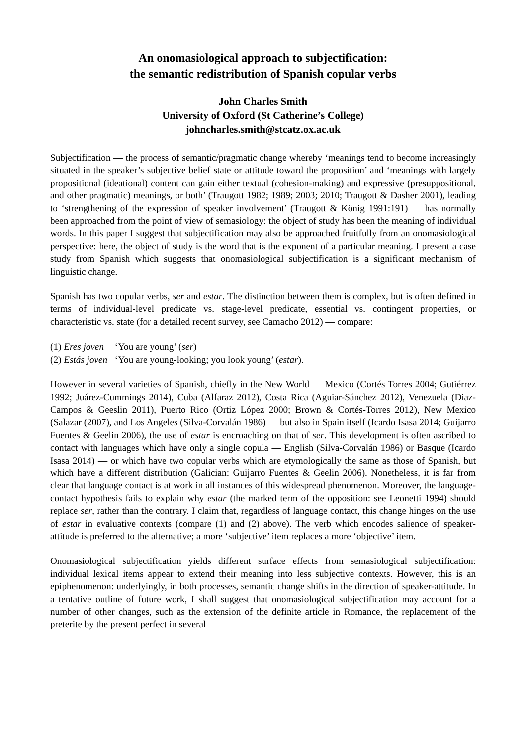An onomasiological approach to subjectification:
the semantic redistribution of Spanish copular verbs
John Charles Smith
University of Oxford (St Catherine’s College)
johncharles.smith@stcatz.ox.ac.uk
Subjectification — the process of semantic/pragmatic change whereby ‘meanings tend to become increasingly situated in the speaker’s subjective belief state or attitude toward the proposition’ and ‘meanings with largely propositional (ideational) content can gain either textual (cohesion-making) and expressive (presuppositional, and other pragmatic) meanings, or both’ (Traugott 1982; 1989; 2003; 2010; Traugott & Dasher 2001), leading to ‘strengthening of the expression of speaker involvement’ (Traugott & König 1991:191) — has normally been approached from the point of view of semasiology: the object of study has been the meaning of individual words. In this paper I suggest that subjectification may also be approached fruitfully from an onomasiological perspective: here, the object of study is the word that is the exponent of a particular meaning. I present a case study from Spanish which suggests that onomasiological subjectification is a significant mechanism of linguistic change.
Spanish has two copular verbs, ser and estar. The distinction between them is complex, but is often defined in terms of individual-level predicate vs. stage-level predicate, essential vs. contingent properties, or characteristic vs. state (for a detailed recent survey, see Camacho 2012) — compare:
(1) Eres joven ‘You are young’ (ser)
(2) Estás joven ‘You are young-looking; you look young’ (estar).
However in several varieties of Spanish, chiefly in the New World — Mexico (Cortés Torres 2004; Gutiérrez 1992; Juárez-Cummings 2014), Cuba (Alfaraz 2012), Costa Rica (Aguiar-Sánchez 2012), Venezuela (Diaz-Campos & Geeslin 2011), Puerto Rico (Ortiz López 2000; Brown & Cortés-Torres 2012), New Mexico (Salazar (2007), and Los Angeles (Silva-Corvalán 1986) — but also in Spain itself (Icardo Isasa 2014; Guijarro Fuentes & Geelin 2006), the use of estar is encroaching on that of ser. This development is often ascribed to contact with languages which have only a single copula — English (Silva-Corvalán 1986) or Basque (Icardo Isasa 2014) — or which have two copular verbs which are etymologically the same as those of Spanish, but which have a different distribution (Galician: Guijarro Fuentes & Geelin 2006). Nonetheless, it is far from clear that language contact is at work in all instances of this widespread phenomenon. Moreover, the language-contact hypothesis fails to explain why estar (the marked term of the opposition: see Leonetti 1994) should replace ser, rather than the contrary. I claim that, regardless of language contact, this change hinges on the use of estar in evaluative contexts (compare (1) and (2) above). The verb which encodes salience of speaker-attitude is preferred to the alternative; a more ‘subjective’ item replaces a more ‘objective’ item.
Onomasiological subjectification yields different surface effects from semasiological subjectification: individual lexical items appear to extend their meaning into less subjective contexts. However, this is an epiphenomenon: underlyingly, in both processes, semantic change shifts in the direction of speaker-attitude. In a tentative outline of future work, I shall suggest that onomasiological subjectification may account for a number of other changes, such as the extension of the definite article in Romance, the replacement of the preterite by the present perfect in several